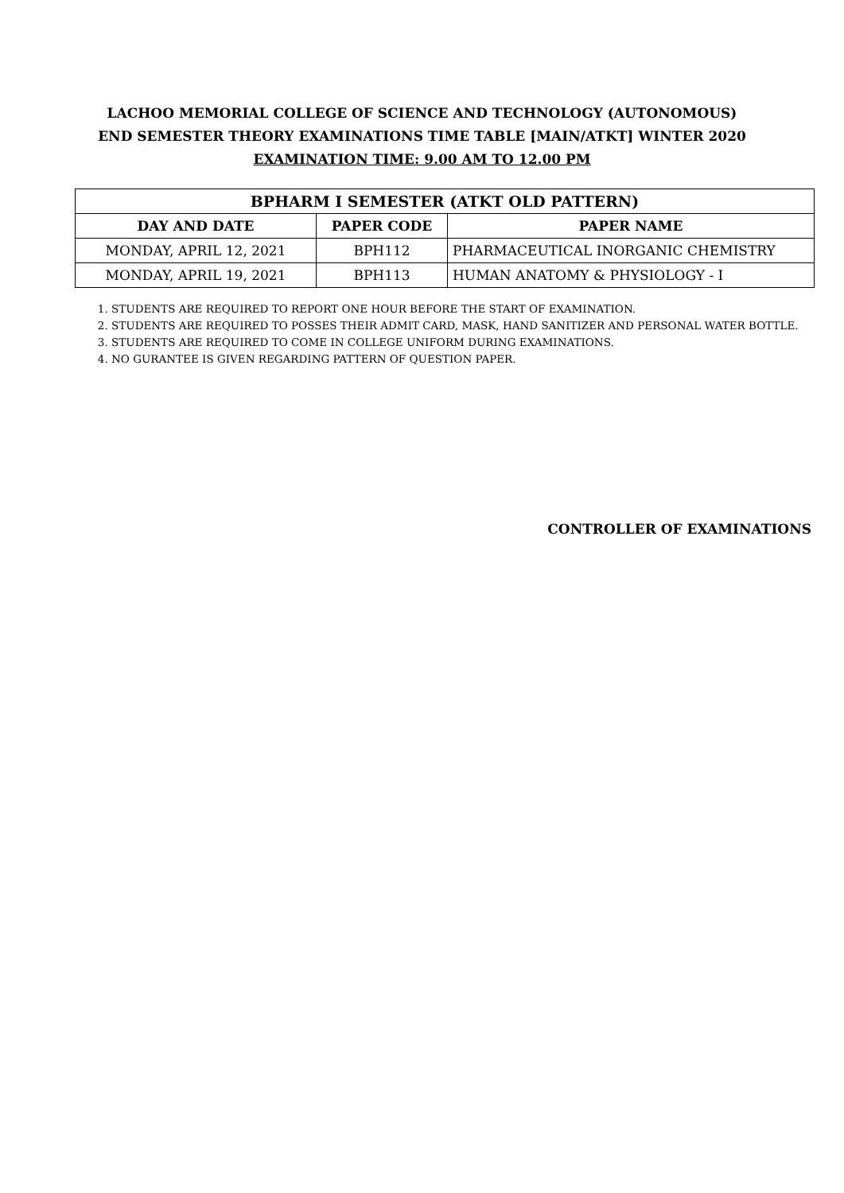LACHOO MEMORIAL COLLEGE OF SCIENCE AND TECHNOLOGY (AUTONOMOUS)
END SEMESTER THEORY EXAMINATIONS TIME TABLE [MAIN/ATKT] WINTER 2020
EXAMINATION TIME: 9.00 AM TO 12.00 PM
| BPHARM I SEMESTER (ATKT OLD PATTERN) | | |
| --- | --- | --- |
| DAY AND DATE | PAPER CODE | PAPER NAME |
| MONDAY, APRIL 12, 2021 | BPH112 | PHARMACEUTICAL INORGANIC CHEMISTRY |
| MONDAY, APRIL 19, 2021 | BPH113 | HUMAN ANATOMY & PHYSIOLOGY - I |
1. STUDENTS ARE REQUIRED TO REPORT ONE HOUR BEFORE THE START OF EXAMINATION.
2. STUDENTS ARE REQUIRED TO POSSES THEIR ADMIT CARD, MASK, HAND SANITIZER AND PERSONAL WATER BOTTLE.
3. STUDENTS ARE REQUIRED TO COME IN COLLEGE UNIFORM DURING EXAMINATIONS.
4. NO GURANTEE IS GIVEN REGARDING PATTERN OF QUESTION PAPER.
CONTROLLER OF EXAMINATIONS